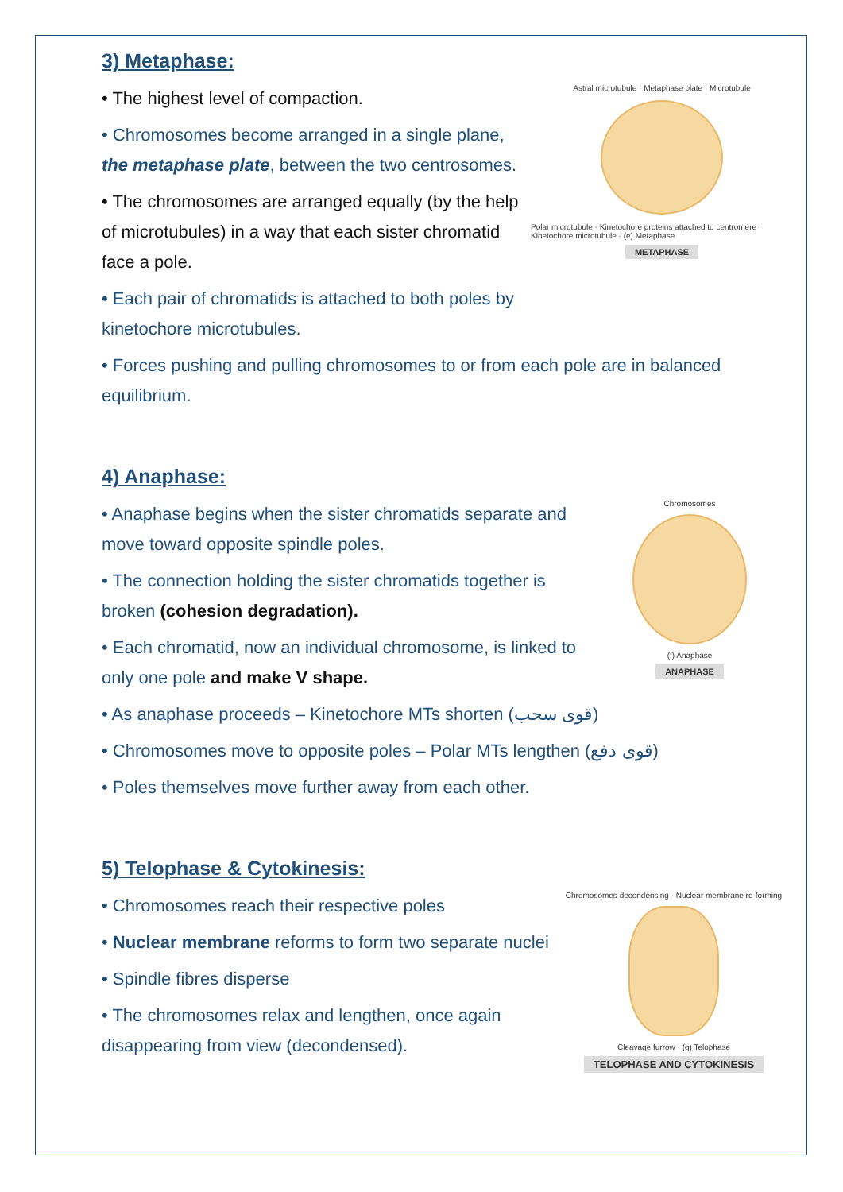3) Metaphase:
• The highest level of compaction.
• Chromosomes become arranged in a single plane, the metaphase plate, between the two centrosomes.
• The chromosomes are arranged equally (by the help of microtubules) in a way that each sister chromatid face a pole.
• Each pair of chromatids is attached to both poles by kinetochore microtubules.
Astral microtubule · Metaphase plate · Microtubule
Polar microtubule · Kinetochore proteins attached to centromere · Kinetochore microtubule · (e) Metaphase
METAPHASE
• Forces pushing and pulling chromosomes to or from each pole are in balanced equilibrium.
4) Anaphase:
• Anaphase begins when the sister chromatids separate and move toward opposite spindle poles.
• The connection holding the sister chromatids together is broken (cohesion degradation).
• Each chromatid, now an individual chromosome, is linked to only one pole and make V shape.
Chromosomes
(f) Anaphase
ANAPHASE
• As anaphase proceeds – Kinetochore MTs shorten (قوى سحب)
• Chromosomes move to opposite poles – Polar MTs lengthen (قوى دفع)
• Poles themselves move further away from each other.
5) Telophase & Cytokinesis:
• Chromosomes reach their respective poles
• Nuclear membrane reforms to form two separate nuclei
• Spindle fibres disperse
• The chromosomes relax and lengthen, once again disappearing from view (decondensed).
Chromosomes decondensing · Nuclear membrane re-forming
Cleavage furrow · (g) Telophase
TELOPHASE AND CYTOKINESIS